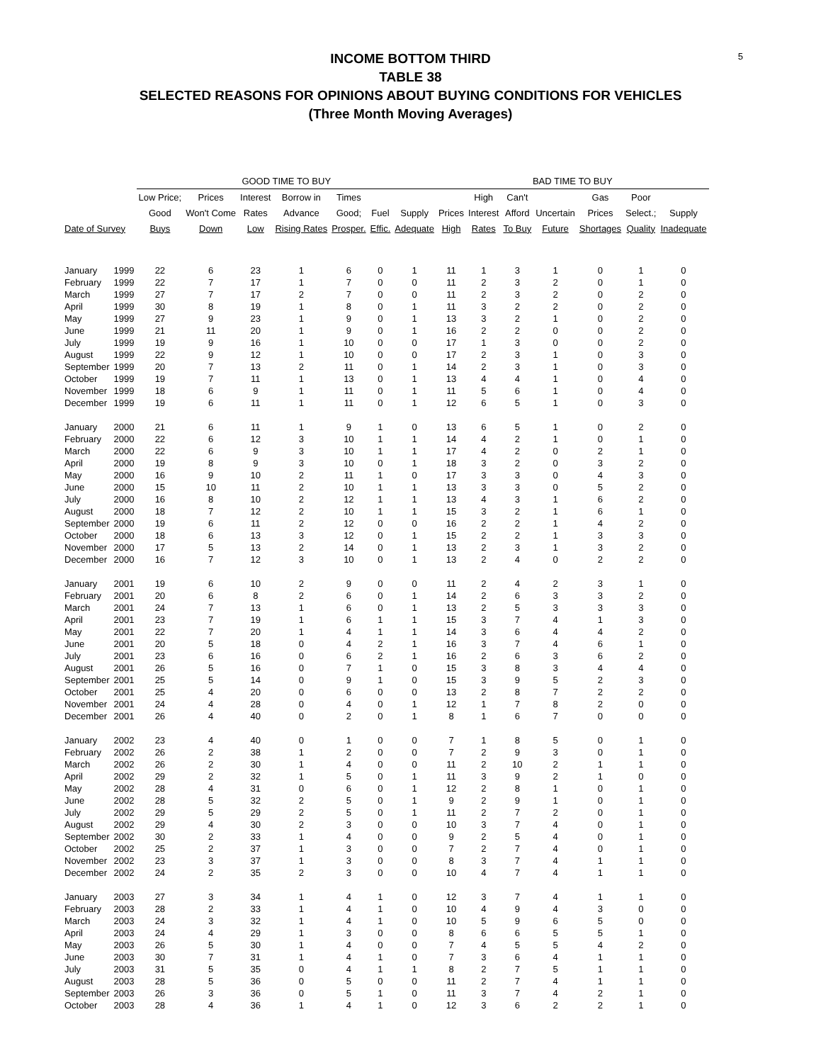5
INCOME BOTTOM THIRD
TABLE 38
SELECTED REASONS FOR OPINIONS ABOUT BUYING CONDITIONS FOR VEHICLES
(Three Month Moving Averages)
| | | GOOD TIME TO BUY | | | | | | | BAD TIME TO BUY | | | | | | |
| --- | --- | --- | --- | --- | --- | --- | --- | --- | --- | --- | --- | --- | --- | --- | --- |
| | | Low Price; | Prices | Interest | Borrow in | Times | | | | High | Can't | | Gas | Poor | |
| | | Good | Won't Come | Rates | Advance | Good; | Fuel | Supply | Prices | Interest | Afford | Uncertain | Prices | Select.; | Supply |
| Date of Survey | | Buys | Down | Low | Rising Rates | Prosper. | Effic. | Adequate | High | Rates | To Buy | Future | Shortages | Quality | Inadequate |
| January | 1999 | 22 | 6 | 23 | 1 | 6 | 0 | 1 | 11 | 1 | 3 | 1 | 0 | 1 | 0 |
| February | 1999 | 22 | 7 | 17 | 1 | 7 | 0 | 0 | 11 | 2 | 3 | 2 | 0 | 1 | 0 |
| March | 1999 | 27 | 7 | 17 | 2 | 7 | 0 | 0 | 11 | 2 | 3 | 2 | 0 | 2 | 0 |
| April | 1999 | 30 | 8 | 19 | 1 | 8 | 0 | 1 | 11 | 3 | 2 | 2 | 0 | 2 | 0 |
| May | 1999 | 27 | 9 | 23 | 1 | 9 | 0 | 1 | 13 | 3 | 2 | 1 | 0 | 2 | 0 |
| June | 1999 | 21 | 11 | 20 | 1 | 9 | 0 | 1 | 16 | 2 | 2 | 0 | 0 | 2 | 0 |
| July | 1999 | 19 | 9 | 16 | 1 | 10 | 0 | 0 | 17 | 1 | 3 | 0 | 0 | 2 | 0 |
| August | 1999 | 22 | 9 | 12 | 1 | 10 | 0 | 0 | 17 | 2 | 3 | 1 | 0 | 3 | 0 |
| September | 1999 | 20 | 7 | 13 | 2 | 11 | 0 | 1 | 14 | 2 | 3 | 1 | 0 | 3 | 0 |
| October | 1999 | 19 | 7 | 11 | 1 | 13 | 0 | 1 | 13 | 4 | 4 | 1 | 0 | 4 | 0 |
| November | 1999 | 18 | 6 | 9 | 1 | 11 | 0 | 1 | 11 | 5 | 6 | 1 | 0 | 4 | 0 |
| December | 1999 | 19 | 6 | 11 | 1 | 11 | 0 | 1 | 12 | 6 | 5 | 1 | 0 | 3 | 0 |
| January | 2000 | 21 | 6 | 11 | 1 | 9 | 1 | 0 | 13 | 6 | 5 | 1 | 0 | 2 | 0 |
| February | 2000 | 22 | 6 | 12 | 3 | 10 | 1 | 1 | 14 | 4 | 2 | 1 | 0 | 1 | 0 |
| March | 2000 | 22 | 6 | 9 | 3 | 10 | 1 | 1 | 17 | 4 | 2 | 0 | 2 | 1 | 0 |
| April | 2000 | 19 | 8 | 9 | 3 | 10 | 0 | 1 | 18 | 3 | 2 | 0 | 3 | 2 | 0 |
| May | 2000 | 16 | 9 | 10 | 2 | 11 | 1 | 0 | 17 | 3 | 3 | 0 | 4 | 3 | 0 |
| June | 2000 | 15 | 10 | 11 | 2 | 10 | 1 | 1 | 13 | 3 | 3 | 0 | 5 | 2 | 0 |
| July | 2000 | 16 | 8 | 10 | 2 | 12 | 1 | 1 | 13 | 4 | 3 | 1 | 6 | 2 | 0 |
| August | 2000 | 18 | 7 | 12 | 2 | 10 | 1 | 1 | 15 | 3 | 2 | 1 | 6 | 1 | 0 |
| September | 2000 | 19 | 6 | 11 | 2 | 12 | 0 | 0 | 16 | 2 | 2 | 1 | 4 | 2 | 0 |
| October | 2000 | 18 | 6 | 13 | 3 | 12 | 0 | 1 | 15 | 2 | 2 | 1 | 3 | 3 | 0 |
| November | 2000 | 17 | 5 | 13 | 2 | 14 | 0 | 1 | 13 | 2 | 3 | 1 | 3 | 2 | 0 |
| December | 2000 | 16 | 7 | 12 | 3 | 10 | 0 | 1 | 13 | 2 | 4 | 0 | 2 | 2 | 0 |
| January | 2001 | 19 | 6 | 10 | 2 | 9 | 0 | 0 | 11 | 2 | 4 | 2 | 3 | 1 | 0 |
| February | 2001 | 20 | 6 | 8 | 2 | 6 | 0 | 1 | 14 | 2 | 6 | 3 | 3 | 2 | 0 |
| March | 2001 | 24 | 7 | 13 | 1 | 6 | 0 | 1 | 13 | 2 | 5 | 3 | 3 | 3 | 0 |
| April | 2001 | 23 | 7 | 19 | 1 | 6 | 1 | 1 | 15 | 3 | 7 | 4 | 1 | 3 | 0 |
| May | 2001 | 22 | 7 | 20 | 1 | 4 | 1 | 1 | 14 | 3 | 6 | 4 | 4 | 2 | 0 |
| June | 2001 | 20 | 5 | 18 | 0 | 4 | 2 | 1 | 16 | 3 | 7 | 4 | 6 | 1 | 0 |
| July | 2001 | 23 | 6 | 16 | 0 | 6 | 2 | 1 | 16 | 2 | 6 | 3 | 6 | 2 | 0 |
| August | 2001 | 26 | 5 | 16 | 0 | 7 | 1 | 0 | 15 | 3 | 8 | 3 | 4 | 4 | 0 |
| September | 2001 | 25 | 5 | 14 | 0 | 9 | 1 | 0 | 15 | 3 | 9 | 5 | 2 | 3 | 0 |
| October | 2001 | 25 | 4 | 20 | 0 | 6 | 0 | 0 | 13 | 2 | 8 | 7 | 2 | 2 | 0 |
| November | 2001 | 24 | 4 | 28 | 0 | 4 | 0 | 1 | 12 | 1 | 7 | 8 | 2 | 0 | 0 |
| December | 2001 | 26 | 4 | 40 | 0 | 2 | 0 | 1 | 8 | 1 | 6 | 7 | 0 | 0 | 0 |
| January | 2002 | 23 | 4 | 40 | 0 | 1 | 0 | 0 | 7 | 1 | 8 | 5 | 0 | 1 | 0 |
| February | 2002 | 26 | 2 | 38 | 1 | 2 | 0 | 0 | 7 | 2 | 9 | 3 | 0 | 1 | 0 |
| March | 2002 | 26 | 2 | 30 | 1 | 4 | 0 | 0 | 11 | 2 | 10 | 2 | 1 | 1 | 0 |
| April | 2002 | 29 | 2 | 32 | 1 | 5 | 0 | 1 | 11 | 3 | 9 | 2 | 1 | 0 | 0 |
| May | 2002 | 28 | 4 | 31 | 0 | 6 | 0 | 1 | 12 | 2 | 8 | 1 | 0 | 1 | 0 |
| June | 2002 | 28 | 5 | 32 | 2 | 5 | 0 | 1 | 9 | 2 | 9 | 1 | 0 | 1 | 0 |
| July | 2002 | 29 | 5 | 29 | 2 | 5 | 0 | 1 | 11 | 2 | 7 | 2 | 0 | 1 | 0 |
| August | 2002 | 29 | 4 | 30 | 2 | 3 | 0 | 0 | 10 | 3 | 7 | 4 | 0 | 1 | 0 |
| September | 2002 | 30 | 2 | 33 | 1 | 4 | 0 | 0 | 9 | 2 | 5 | 4 | 0 | 1 | 0 |
| October | 2002 | 25 | 2 | 37 | 1 | 3 | 0 | 0 | 7 | 2 | 7 | 4 | 0 | 1 | 0 |
| November | 2002 | 23 | 3 | 37 | 1 | 3 | 0 | 0 | 8 | 3 | 7 | 4 | 1 | 1 | 0 |
| December | 2002 | 24 | 2 | 35 | 2 | 3 | 0 | 0 | 10 | 4 | 7 | 4 | 1 | 1 | 0 |
| January | 2003 | 27 | 3 | 34 | 1 | 4 | 1 | 0 | 12 | 3 | 7 | 4 | 1 | 1 | 0 |
| February | 2003 | 28 | 2 | 33 | 1 | 4 | 1 | 0 | 10 | 4 | 9 | 4 | 3 | 0 | 0 |
| March | 2003 | 24 | 3 | 32 | 1 | 4 | 1 | 0 | 10 | 5 | 9 | 6 | 5 | 0 | 0 |
| April | 2003 | 24 | 4 | 29 | 1 | 3 | 0 | 0 | 8 | 6 | 6 | 5 | 5 | 1 | 0 |
| May | 2003 | 26 | 5 | 30 | 1 | 4 | 0 | 0 | 7 | 4 | 5 | 5 | 4 | 2 | 0 |
| June | 2003 | 30 | 7 | 31 | 1 | 4 | 1 | 0 | 7 | 3 | 6 | 4 | 1 | 1 | 0 |
| July | 2003 | 31 | 5 | 35 | 0 | 4 | 1 | 1 | 8 | 2 | 7 | 5 | 1 | 1 | 0 |
| August | 2003 | 28 | 5 | 36 | 0 | 5 | 0 | 0 | 11 | 2 | 7 | 4 | 1 | 1 | 0 |
| September | 2003 | 26 | 3 | 36 | 0 | 5 | 1 | 0 | 11 | 3 | 7 | 4 | 2 | 1 | 0 |
| October | 2003 | 28 | 4 | 36 | 1 | 4 | 1 | 0 | 12 | 3 | 6 | 2 | 2 | 1 | 0 |